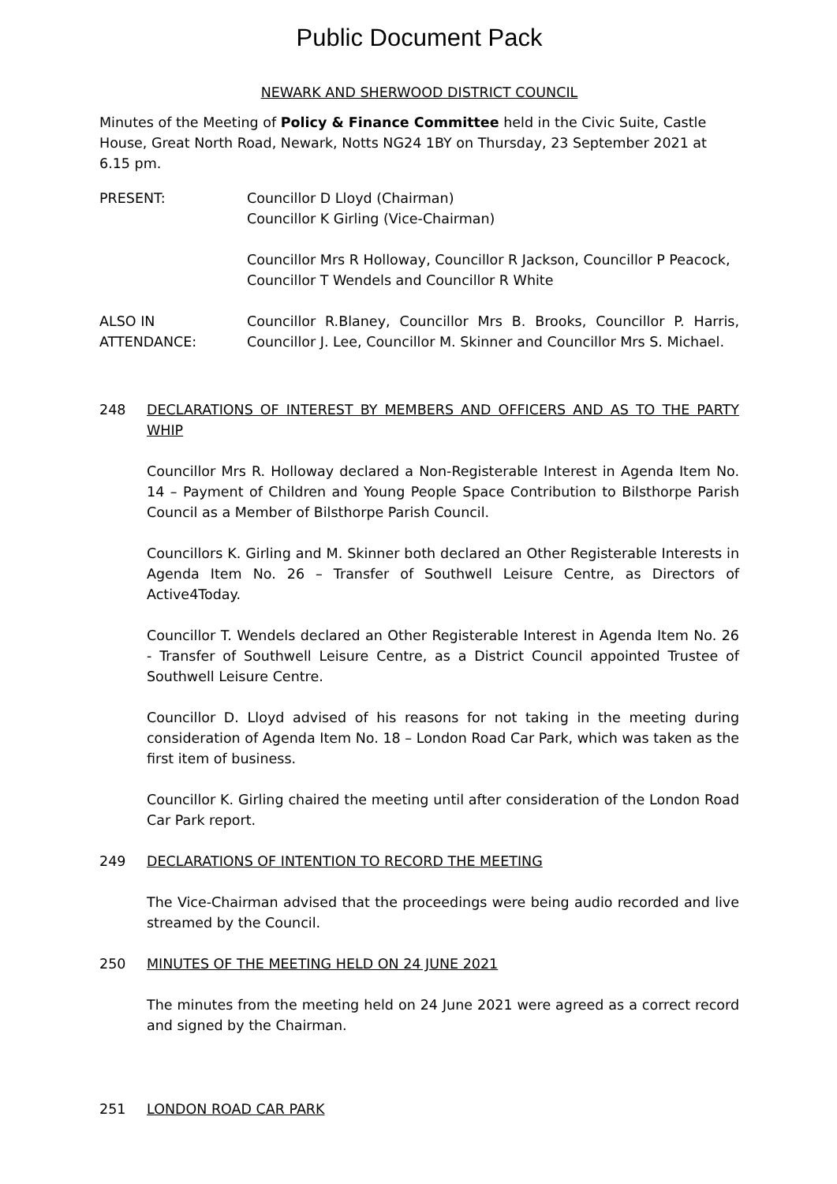Public Document Pack
NEWARK AND SHERWOOD DISTRICT COUNCIL
Minutes of the Meeting of Policy & Finance Committee held in the Civic Suite, Castle House, Great North Road, Newark, Notts NG24 1BY on Thursday, 23 September 2021 at 6.15 pm.
PRESENT: Councillor D Lloyd (Chairman)
Councillor K Girling (Vice-Chairman)
Councillor Mrs R Holloway, Councillor R Jackson, Councillor P Peacock, Councillor T Wendels and Councillor R White
ALSO IN
ATTENDANCE:
Councillor R.Blaney, Councillor Mrs B. Brooks, Councillor P. Harris, Councillor J. Lee, Councillor M. Skinner and Councillor Mrs S. Michael.
248 DECLARATIONS OF INTEREST BY MEMBERS AND OFFICERS AND AS TO THE PARTY WHIP
Councillor Mrs R. Holloway declared a Non-Registerable Interest in Agenda Item No. 14 – Payment of Children and Young People Space Contribution to Bilsthorpe Parish Council as a Member of Bilsthorpe Parish Council.
Councillors K. Girling and M. Skinner both declared an Other Registerable Interests in Agenda Item No. 26 – Transfer of Southwell Leisure Centre, as Directors of Active4Today.
Councillor T. Wendels declared an Other Registerable Interest in Agenda Item No. 26 - Transfer of Southwell Leisure Centre, as a District Council appointed Trustee of Southwell Leisure Centre.
Councillor D. Lloyd advised of his reasons for not taking in the meeting during consideration of Agenda Item No. 18 – London Road Car Park, which was taken as the first item of business.
Councillor K. Girling chaired the meeting until after consideration of the London Road Car Park report.
249 DECLARATIONS OF INTENTION TO RECORD THE MEETING
The Vice-Chairman advised that the proceedings were being audio recorded and live streamed by the Council.
250 MINUTES OF THE MEETING HELD ON 24 JUNE 2021
The minutes from the meeting held on 24 June 2021 were agreed as a correct record and signed by the Chairman.
251 LONDON ROAD CAR PARK